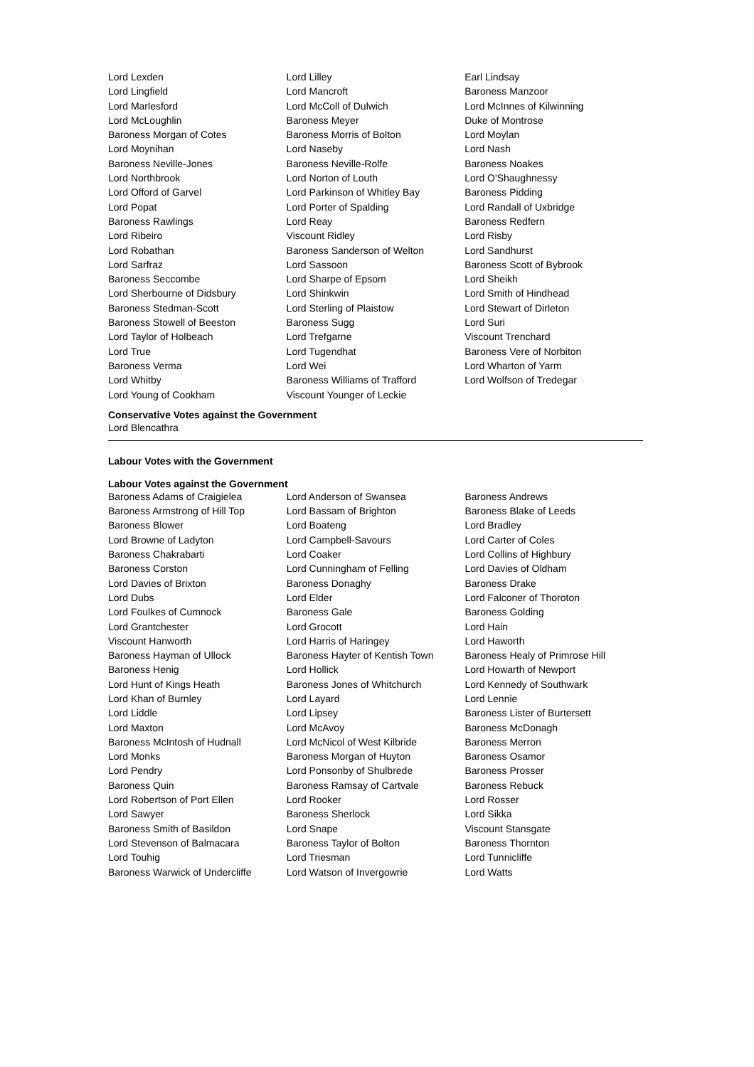| Lord Lexden | Lord Lilley | Earl Lindsay |
| Lord Lingfield | Lord Mancroft | Baroness Manzoor |
| Lord Marlesford | Lord McColl of Dulwich | Lord McInnes of Kilwinning |
| Lord McLoughlin | Baroness Meyer | Duke of Montrose |
| Baroness Morgan of Cotes | Baroness Morris of Bolton | Lord Moylan |
| Lord Moynihan | Lord Naseby | Lord Nash |
| Baroness Neville-Jones | Baroness Neville-Rolfe | Baroness Noakes |
| Lord Northbrook | Lord Norton of Louth | Lord O'Shaughnessy |
| Lord Offord of Garvel | Lord Parkinson of Whitley Bay | Baroness Pidding |
| Lord Popat | Lord Porter of Spalding | Lord Randall of Uxbridge |
| Baroness Rawlings | Lord Reay | Baroness Redfern |
| Lord Ribeiro | Viscount Ridley | Lord Risby |
| Lord Robathan | Baroness Sanderson of Welton | Lord Sandhurst |
| Lord Sarfraz | Lord Sassoon | Baroness Scott of Bybrook |
| Baroness Seccombe | Lord Sharpe of Epsom | Lord Sheikh |
| Lord Sherbourne of Didsbury | Lord Shinkwin | Lord Smith of Hindhead |
| Baroness Stedman-Scott | Lord Sterling of Plaistow | Lord Stewart of Dirleton |
| Baroness Stowell of Beeston | Baroness Sugg | Lord Suri |
| Lord Taylor of Holbeach | Lord Trefgarne | Viscount Trenchard |
| Lord True | Lord Tugendhat | Baroness Vere of Norbiton |
| Baroness Verma | Lord Wei | Lord Wharton of Yarm |
| Lord Whitby | Baroness Williams of Trafford | Lord Wolfson of Tredegar |
| Lord Young of Cookham | Viscount Younger of Leckie | |
Conservative Votes against the Government
Lord Blencathra
Labour Votes with the Government
Labour Votes against the Government
| Baroness Adams of Craigielea | Lord Anderson of Swansea | Baroness Andrews |
| Baroness Armstrong of Hill Top | Lord Bassam of Brighton | Baroness Blake of Leeds |
| Baroness Blower | Lord Boateng | Lord Bradley |
| Lord Browne of Ladyton | Lord Campbell-Savours | Lord Carter of Coles |
| Baroness Chakrabarti | Lord Coaker | Lord Collins of Highbury |
| Baroness Corston | Lord Cunningham of Felling | Lord Davies of Oldham |
| Lord Davies of Brixton | Baroness Donaghy | Baroness Drake |
| Lord Dubs | Lord Elder | Lord Falconer of Thoroton |
| Lord Foulkes of Cumnock | Baroness Gale | Baroness Golding |
| Lord Grantchester | Lord Grocott | Lord Hain |
| Viscount Hanworth | Lord Harris of Haringey | Lord Haworth |
| Baroness Hayman of Ullock | Baroness Hayter of Kentish Town | Baroness Healy of Primrose Hill |
| Baroness Henig | Lord Hollick | Lord Howarth of Newport |
| Lord Hunt of Kings Heath | Baroness Jones of Whitchurch | Lord Kennedy of Southwark |
| Lord Khan of Burnley | Lord Layard | Lord Lennie |
| Lord Liddle | Lord Lipsey | Baroness Lister of Burtersett |
| Lord Maxton | Lord McAvoy | Baroness McDonagh |
| Baroness McIntosh of Hudnall | Lord McNicol of West Kilbride | Baroness Merron |
| Lord Monks | Baroness Morgan of Huyton | Baroness Osamor |
| Lord Pendry | Lord Ponsonby of Shulbrede | Baroness Prosser |
| Baroness Quin | Baroness Ramsay of Cartvale | Baroness Rebuck |
| Lord Robertson of Port Ellen | Lord Rooker | Lord Rosser |
| Lord Sawyer | Baroness Sherlock | Lord Sikka |
| Baroness Smith of Basildon | Lord Snape | Viscount Stansgate |
| Lord Stevenson of Balmacara | Baroness Taylor of Bolton | Baroness Thornton |
| Lord Touhig | Lord Triesman | Lord Tunnicliffe |
| Baroness Warwick of Undercliffe | Lord Watson of Invergowrie | Lord Watts |